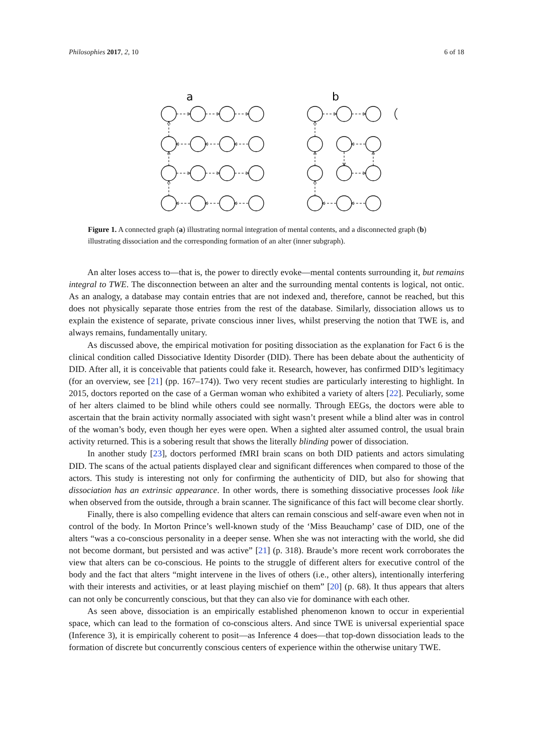Philosophies 2017, 2, 10 6 of 18
a
b
Figure 1. A connected graph (a) illustrating normal integration of mental contents, and a disconnected graph (b) illustrating dissociation and the corresponding formation of an alter (inner subgraph).
An alter loses access to—that is, the power to directly evoke—mental contents surrounding it, but remains integral to TWE. The disconnection between an alter and the surrounding mental contents is logical, not ontic. As an analogy, a database may contain entries that are not indexed and, therefore, cannot be reached, but this does not physically separate those entries from the rest of the database. Similarly, dissociation allows us to explain the existence of separate, private conscious inner lives, whilst preserving the notion that TWE is, and always remains, fundamentally unitary.
As discussed above, the empirical motivation for positing dissociation as the explanation for Fact 6 is the clinical condition called Dissociative Identity Disorder (DID). There has been debate about the authenticity of DID. After all, it is conceivable that patients could fake it. Research, however, has confirmed DID’s legitimacy (for an overview, see [21] (pp. 167–174)). Two very recent studies are particularly interesting to highlight. In 2015, doctors reported on the case of a German woman who exhibited a variety of alters [22]. Peculiarly, some of her alters claimed to be blind while others could see normally. Through EEGs, the doctors were able to ascertain that the brain activity normally associated with sight wasn’t present while a blind alter was in control of the woman’s body, even though her eyes were open. When a sighted alter assumed control, the usual brain activity returned. This is a sobering result that shows the literally blinding power of dissociation.
In another study [23], doctors performed fMRI brain scans on both DID patients and actors simulating DID. The scans of the actual patients displayed clear and significant differences when compared to those of the actors. This study is interesting not only for confirming the authenticity of DID, but also for showing that dissociation has an extrinsic appearance. In other words, there is something dissociative processes look like when observed from the outside, through a brain scanner. The significance of this fact will become clear shortly.
Finally, there is also compelling evidence that alters can remain conscious and self-aware even when not in control of the body. In Morton Prince’s well-known study of the ‘Miss Beauchamp’ case of DID, one of the alters “was a co-conscious personality in a deeper sense. When she was not interacting with the world, she did not become dormant, but persisted and was active” [21] (p. 318). Braude’s more recent work corroborates the view that alters can be co-conscious. He points to the struggle of different alters for executive control of the body and the fact that alters “might intervene in the lives of others (i.e., other alters), intentionally interfering with their interests and activities, or at least playing mischief on them” [20] (p. 68). It thus appears that alters can not only be concurrently conscious, but that they can also vie for dominance with each other.
As seen above, dissociation is an empirically established phenomenon known to occur in experiential space, which can lead to the formation of co-conscious alters. And since TWE is universal experiential space (Inference 3), it is empirically coherent to posit—as Inference 4 does—that top-down dissociation leads to the formation of discrete but concurrently conscious centers of experience within the otherwise unitary TWE.